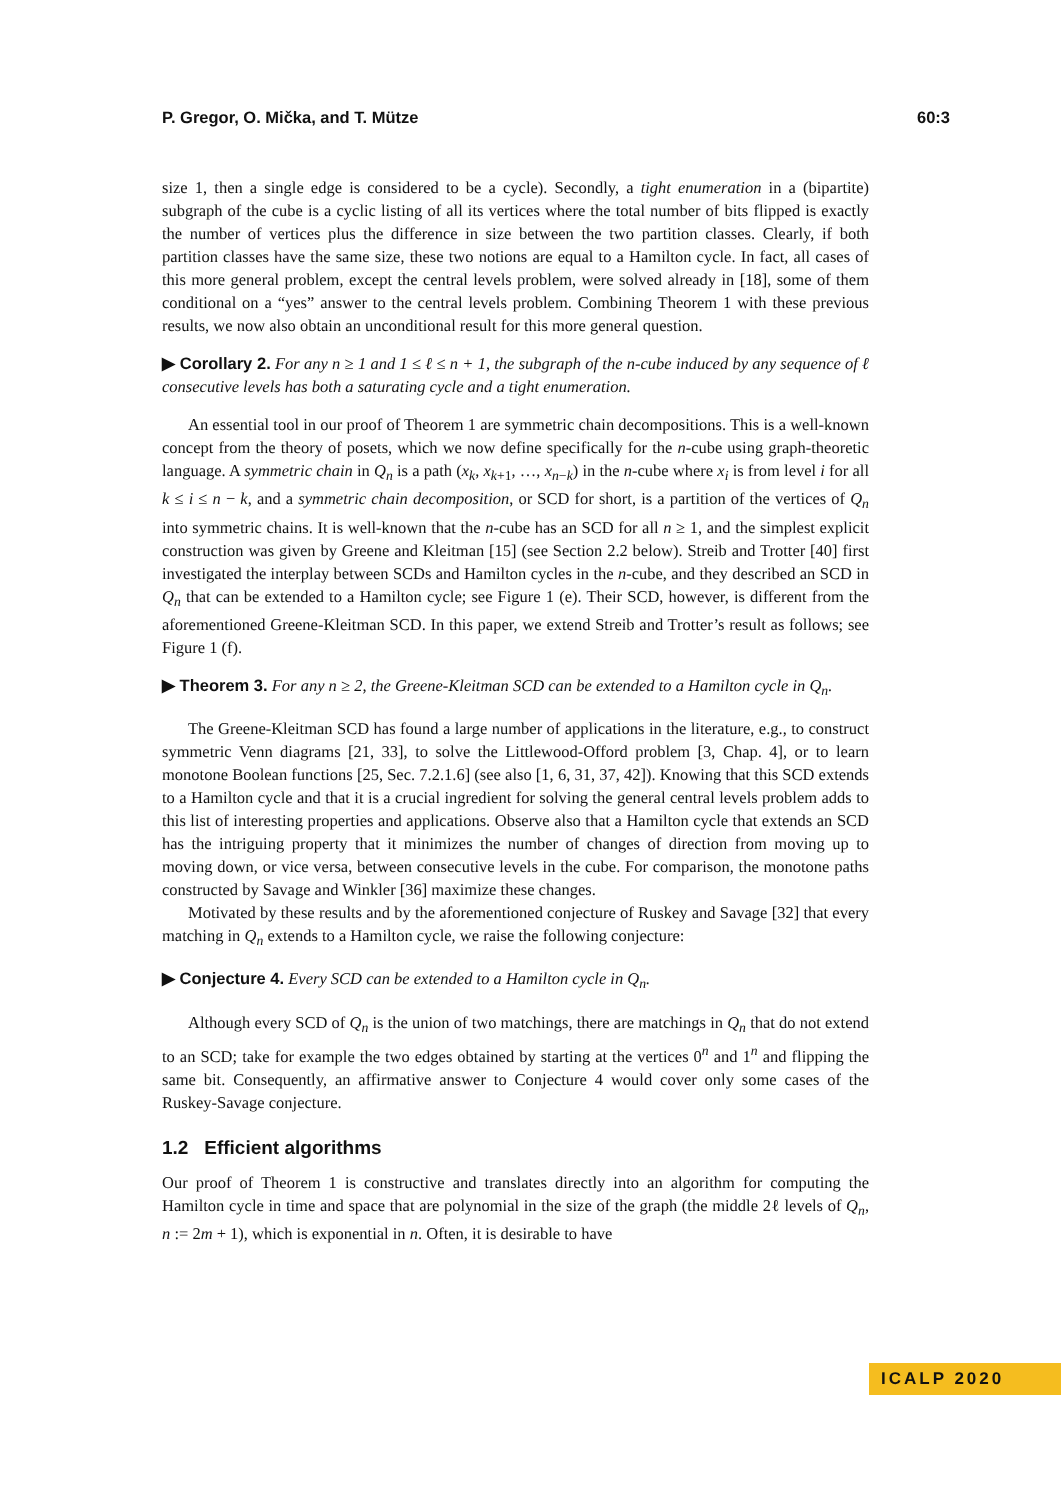P. Gregor, O. Mička, and T. Mütze 60:3
size 1, then a single edge is considered to be a cycle). Secondly, a tight enumeration in a (bipartite) subgraph of the cube is a cyclic listing of all its vertices where the total number of bits flipped is exactly the number of vertices plus the difference in size between the two partition classes. Clearly, if both partition classes have the same size, these two notions are equal to a Hamilton cycle. In fact, all cases of this more general problem, except the central levels problem, were solved already in [18], some of them conditional on a “yes” answer to the central levels problem. Combining Theorem 1 with these previous results, we now also obtain an unconditional result for this more general question.
▶ Corollary 2. For any n ≥ 1 and 1 ≤ ℓ ≤ n + 1, the subgraph of the n-cube induced by any sequence of ℓ consecutive levels has both a saturating cycle and a tight enumeration.
An essential tool in our proof of Theorem 1 are symmetric chain decompositions. This is a well-known concept from the theory of posets, which we now define specifically for the n-cube using graph-theoretic language. A symmetric chain in Q<sub>n</sub> is a path (x<sub>k</sub>, x<sub>k+1</sub>, …, x<sub>n−k</sub>) in the n-cube where x<sub>i</sub> is from level i for all k ≤ i ≤ n − k, and a symmetric chain decomposition, or SCD for short, is a partition of the vertices of Q<sub>n</sub> into symmetric chains. It is well-known that the n-cube has an SCD for all n ≥ 1, and the simplest explicit construction was given by Greene and Kleitman [15] (see Section 2.2 below). Streib and Trotter [40] first investigated the interplay between SCDs and Hamilton cycles in the n-cube, and they described an SCD in Q<sub>n</sub> that can be extended to a Hamilton cycle; see Figure 1 (e). Their SCD, however, is different from the aforementioned Greene-Kleitman SCD. In this paper, we extend Streib and Trotter’s result as follows; see Figure 1 (f).
▶ Theorem 3. For any n ≥ 2, the Greene-Kleitman SCD can be extended to a Hamilton cycle in Q<sub>n</sub>.
The Greene-Kleitman SCD has found a large number of applications in the literature, e.g., to construct symmetric Venn diagrams [21, 33], to solve the Littlewood-Offord problem [3, Chap. 4], or to learn monotone Boolean functions [25, Sec. 7.2.1.6] (see also [1, 6, 31, 37, 42]). Knowing that this SCD extends to a Hamilton cycle and that it is a crucial ingredient for solving the general central levels problem adds to this list of interesting properties and applications. Observe also that a Hamilton cycle that extends an SCD has the intriguing property that it minimizes the number of changes of direction from moving up to moving down, or vice versa, between consecutive levels in the cube. For comparison, the monotone paths constructed by Savage and Winkler [36] maximize these changes.
Motivated by these results and by the aforementioned conjecture of Ruskey and Savage [32] that every matching in Q<sub>n</sub> extends to a Hamilton cycle, we raise the following conjecture:
▶ Conjecture 4. Every SCD can be extended to a Hamilton cycle in Q<sub>n</sub>.
Although every SCD of Q<sub>n</sub> is the union of two matchings, there are matchings in Q<sub>n</sub> that do not extend to an SCD; take for example the two edges obtained by starting at the vertices 0<sup>n</sup> and 1<sup>n</sup> and flipping the same bit. Consequently, an affirmative answer to Conjecture 4 would cover only some cases of the Ruskey-Savage conjecture.
1.2 Efficient algorithms
Our proof of Theorem 1 is constructive and translates directly into an algorithm for computing the Hamilton cycle in time and space that are polynomial in the size of the graph (the middle 2ℓ levels of Q<sub>n</sub>, n := 2m + 1), which is exponential in n. Often, it is desirable to have
ICALP 2020